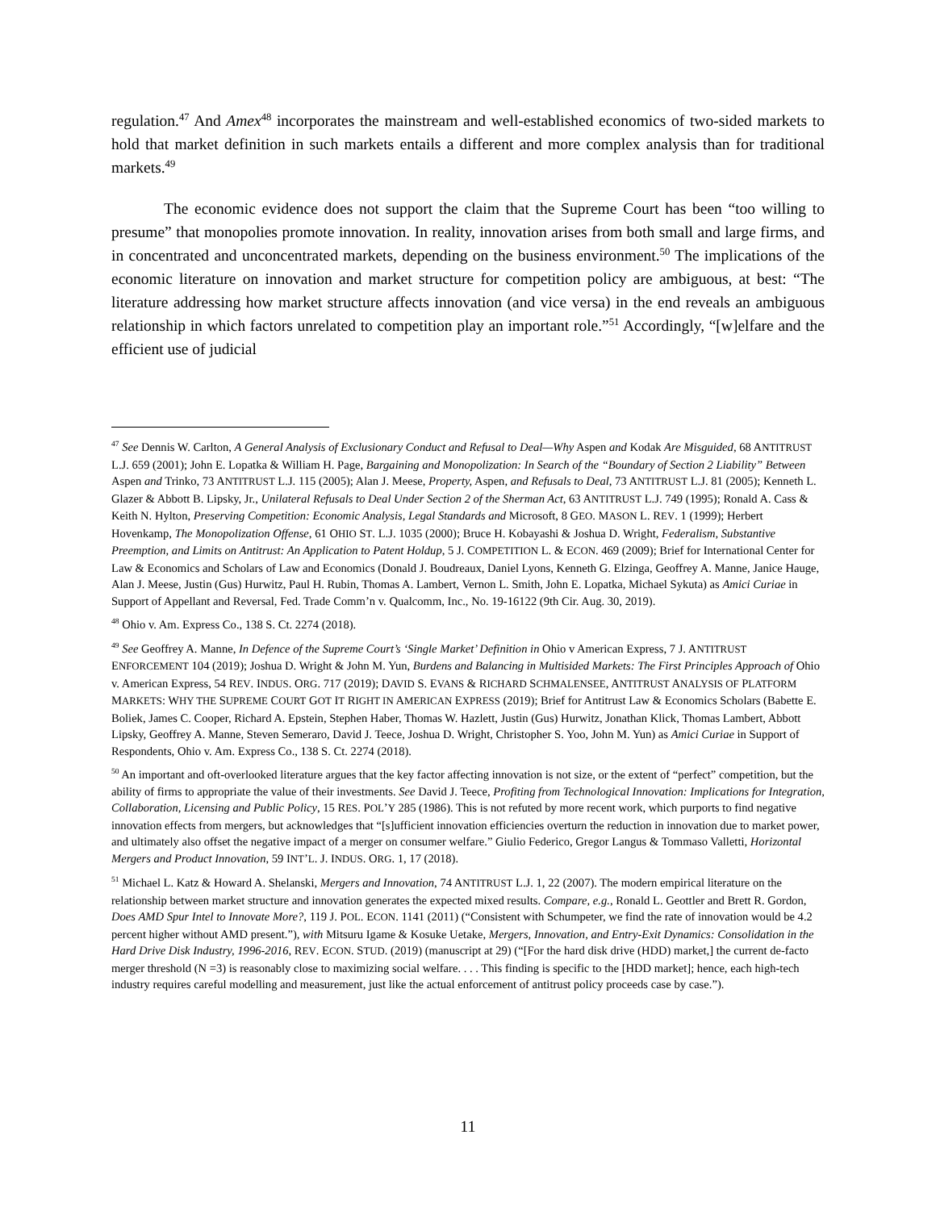regulation.<sup>47</sup> And Amex<sup>48</sup> incorporates the mainstream and well-established economics of two-sided markets to hold that market definition in such markets entails a different and more complex analysis than for traditional markets.<sup>49</sup>
The economic evidence does not support the claim that the Supreme Court has been “too willing to presume” that monopolies promote innovation. In reality, innovation arises from both small and large firms, and in concentrated and unconcentrated markets, depending on the business environment.<sup>50</sup> The implications of the economic literature on innovation and market structure for competition policy are ambiguous, at best: “The literature addressing how market structure affects innovation (and vice versa) in the end reveals an ambiguous relationship in which factors unrelated to competition play an important role.”<sup>51</sup> Accordingly, “[w]elfare and the efficient use of judicial
<sup>47</sup> See Dennis W. Carlton, A General Analysis of Exclusionary Conduct and Refusal to Deal—Why Aspen and Kodak Are Misguided, 68 ANTITRUST L.J. 659 (2001); John E. Lopatka & William H. Page, Bargaining and Monopolization: In Search of the “Boundary of Section 2 Liability” Between Aspen and Trinko, 73 ANTITRUST L.J. 115 (2005); Alan J. Meese, Property, Aspen, and Refusals to Deal, 73 ANTITRUST L.J. 81 (2005); Kenneth L. Glazer & Abbott B. Lipsky, Jr., Unilateral Refusals to Deal Under Section 2 of the Sherman Act, 63 ANTITRUST L.J. 749 (1995); Ronald A. Cass & Keith N. Hylton, Preserving Competition: Economic Analysis, Legal Standards and Microsoft, 8 GEO. MASON L. REV. 1 (1999); Herbert Hovenkamp, The Monopolization Offense, 61 OHIO ST. L.J. 1035 (2000); Bruce H. Kobayashi & Joshua D. Wright, Federalism, Substantive Preemption, and Limits on Antitrust: An Application to Patent Holdup, 5 J. COMPETITION L. & ECON. 469 (2009); Brief for International Center for Law & Economics and Scholars of Law and Economics (Donald J. Boudreaux, Daniel Lyons, Kenneth G. Elzinga, Geoffrey A. Manne, Janice Hauge, Alan J. Meese, Justin (Gus) Hurwitz, Paul H. Rubin, Thomas A. Lambert, Vernon L. Smith, John E. Lopatka, Michael Sykuta) as Amici Curiae in Support of Appellant and Reversal, Fed. Trade Comm’n v. Qualcomm, Inc., No. 19-16122 (9th Cir. Aug. 30, 2019).
<sup>48</sup> Ohio v. Am. Express Co., 138 S. Ct. 2274 (2018).
<sup>49</sup> See Geoffrey A. Manne, In Defence of the Supreme Court’s ‘Single Market’ Definition in Ohio v American Express, 7 J. ANTITRUST ENFORCEMENT 104 (2019); Joshua D. Wright & John M. Yun, Burdens and Balancing in Multisided Markets: The First Principles Approach of Ohio v. American Express, 54 REV. INDUS. ORG. 717 (2019); DAVID S. EVANS & RICHARD SCHMALENSEE, ANTITRUST ANALYSIS OF PLATFORM MARKETS: WHY THE SUPREME COURT GOT IT RIGHT IN AMERICAN EXPRESS (2019); Brief for Antitrust Law & Economics Scholars (Babette E. Boliek, James C. Cooper, Richard A. Epstein, Stephen Haber, Thomas W. Hazlett, Justin (Gus) Hurwitz, Jonathan Klick, Thomas Lambert, Abbott Lipsky, Geoffrey A. Manne, Steven Semeraro, David J. Teece, Joshua D. Wright, Christopher S. Yoo, John M. Yun) as Amici Curiae in Support of Respondents, Ohio v. Am. Express Co., 138 S. Ct. 2274 (2018).
<sup>50</sup> An important and oft-overlooked literature argues that the key factor affecting innovation is not size, or the extent of “perfect” competition, but the ability of firms to appropriate the value of their investments. See David J. Teece, Profiting from Technological Innovation: Implications for Integration, Collaboration, Licensing and Public Policy, 15 RES. POL’Y 285 (1986). This is not refuted by more recent work, which purports to find negative innovation effects from mergers, but acknowledges that “[s]ufficient innovation efficiencies overturn the reduction in innovation due to market power, and ultimately also offset the negative impact of a merger on consumer welfare.” Giulio Federico, Gregor Langus & Tommaso Valletti, Horizontal Mergers and Product Innovation, 59 INT’L. J. INDUS. ORG. 1, 17 (2018).
<sup>51</sup> Michael L. Katz & Howard A. Shelanski, Mergers and Innovation, 74 ANTITRUST L.J. 1, 22 (2007). The modern empirical literature on the relationship between market structure and innovation generates the expected mixed results. Compare, e.g., Ronald L. Geottler and Brett R. Gordon, Does AMD Spur Intel to Innovate More?, 119 J. POL. ECON. 1141 (2011) (“Consistent with Schumpeter, we find the rate of innovation would be 4.2 percent higher without AMD present.”), with Mitsuru Igame & Kosuke Uetake, Mergers, Innovation, and Entry-Exit Dynamics: Consolidation in the Hard Drive Disk Industry, 1996-2016, REV. ECON. STUD. (2019) (manuscript at 29) (“[For the hard disk drive (HDD) market,] the current de-facto merger threshold (N =3) is reasonably close to maximizing social welfare. . . . This finding is specific to the [HDD market]; hence, each high-tech industry requires careful modelling and measurement, just like the actual enforcement of antitrust policy proceeds case by case.”).
11